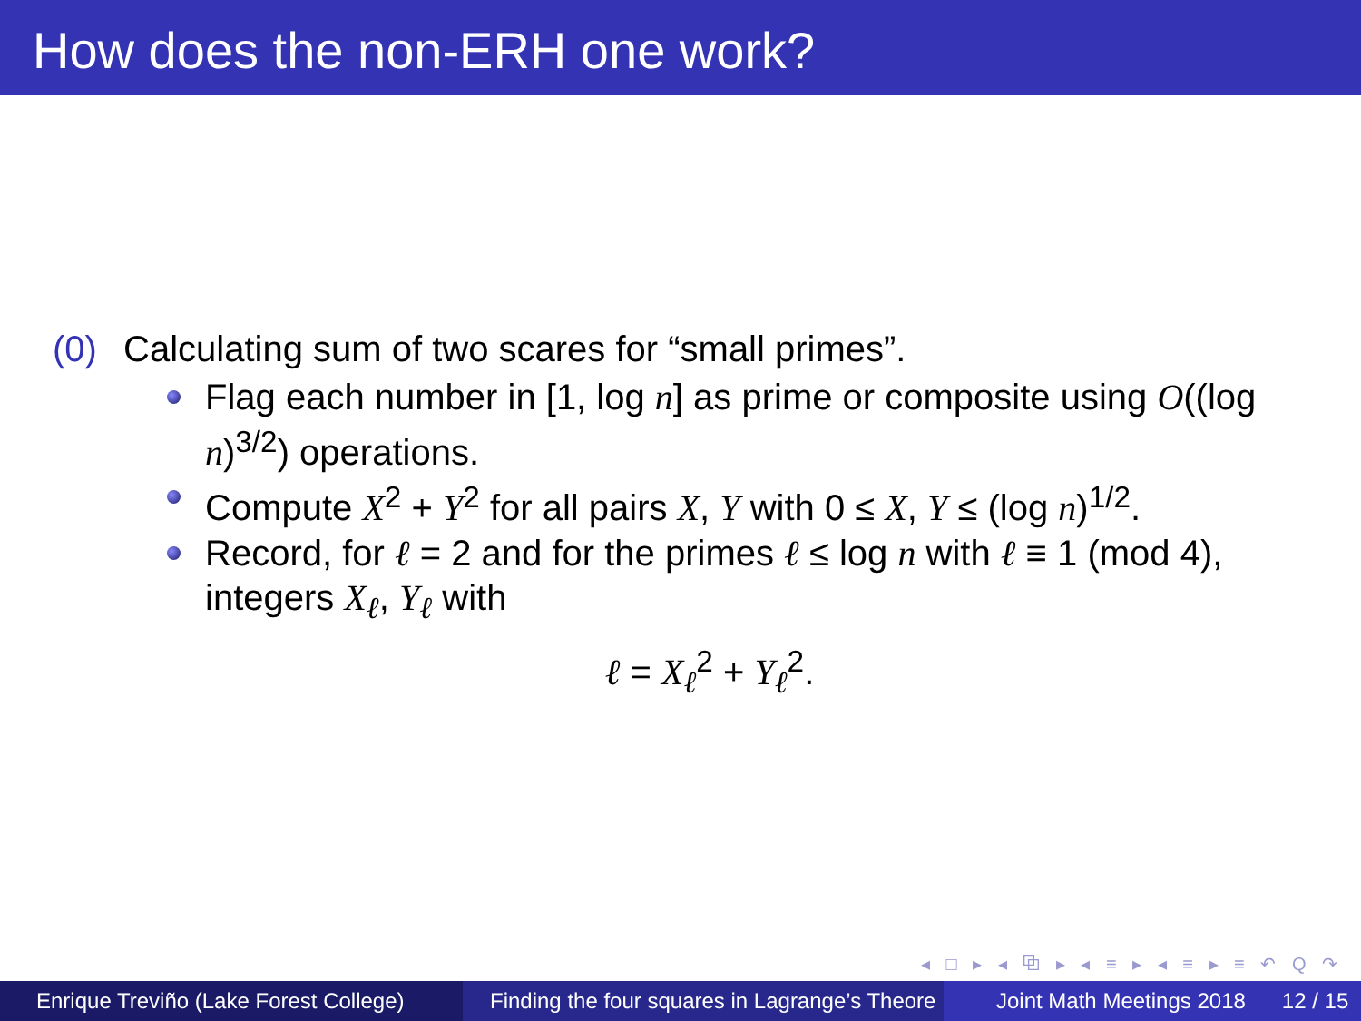How does the non-ERH one work?
(0) Calculating sum of two scares for “small primes”.
Flag each number in [1, log n] as prime or composite using O((log n)<sup>3/2</sup>) operations.
Compute X<sup>2</sup> + Y<sup>2</sup> for all pairs X, Y with 0 ≤ X, Y ≤ (log n)<sup>1/2</sup>.
Record, for ℓ = 2 and for the primes ℓ ≤ log n with ℓ ≡ 1 (mod 4), integers X<sub>ℓ</sub>, Y<sub>ℓ</sub> with
ℓ = X<sub>ℓ</sub><sup>2</sup> + Y<sub>ℓ</sub><sup>2</sup>.
◂ □ ▸ ◂ ⧉ ▸ ◂ ≡ ▸ ◂ ≡ ▸ ≡ ↶ Q ↷
Enrique Treviño (Lake Forest College)
Finding the four squares in Lagrange’s Theore Joint Math Meetings 2018 12 / 15